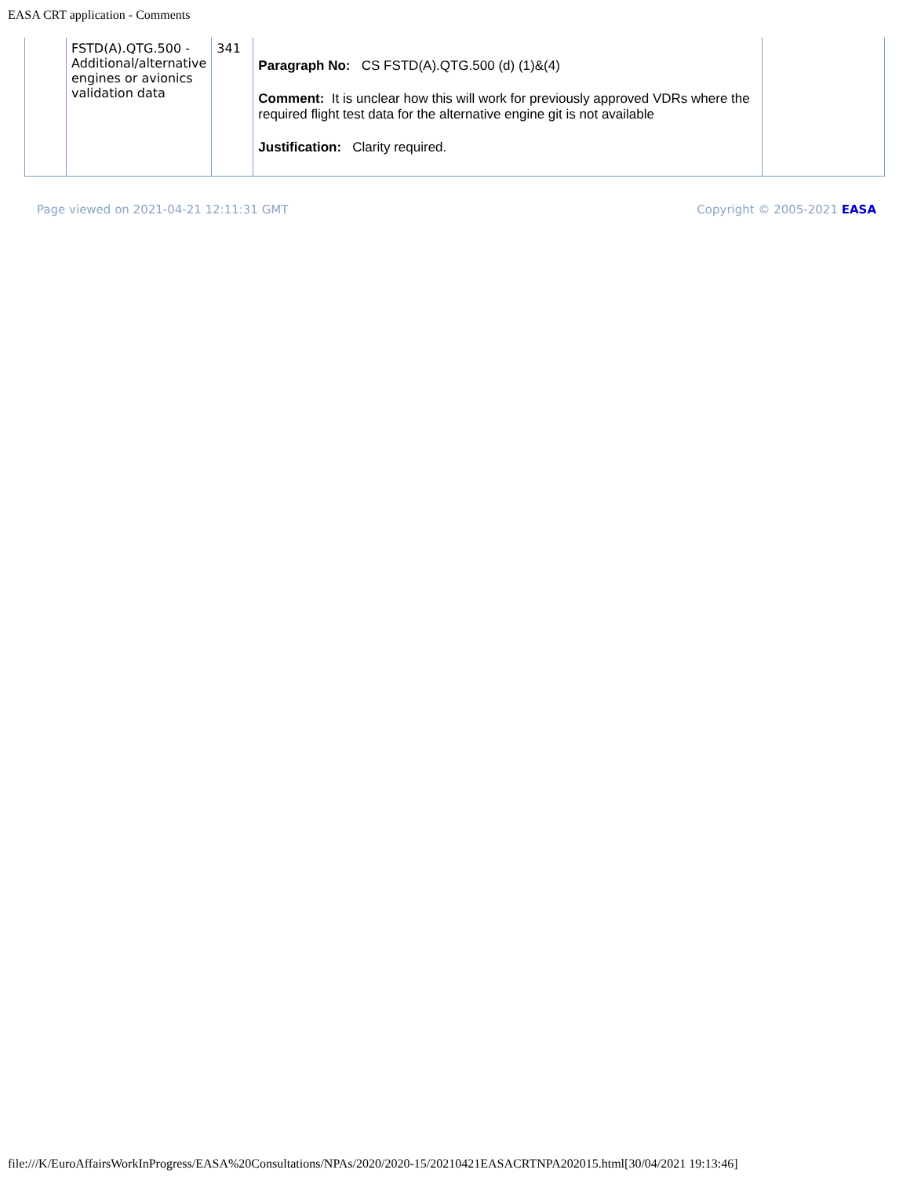EASA CRT application - Comments
| | FSTD(A).QTG.500 - Additional/alternative engines or avionics validation data | 341 | Paragraph No: CS FSTD(A).QTG.500 (d) (1)&(4) Comment: It is unclear how this will work for previously approved VDRs where the required flight test data for the alternative engine git is not available Justification: Clarity required. | |
Page viewed on 2021-04-21 12:11:31 GMT Copyright © 2005-2021 EASA
file:///K/EuroAffairsWorkInProgress/EASA%20Consultations/NPAs/2020/2020-15/20210421EASACRTNPA202015.html[30/04/2021 19:13:46]